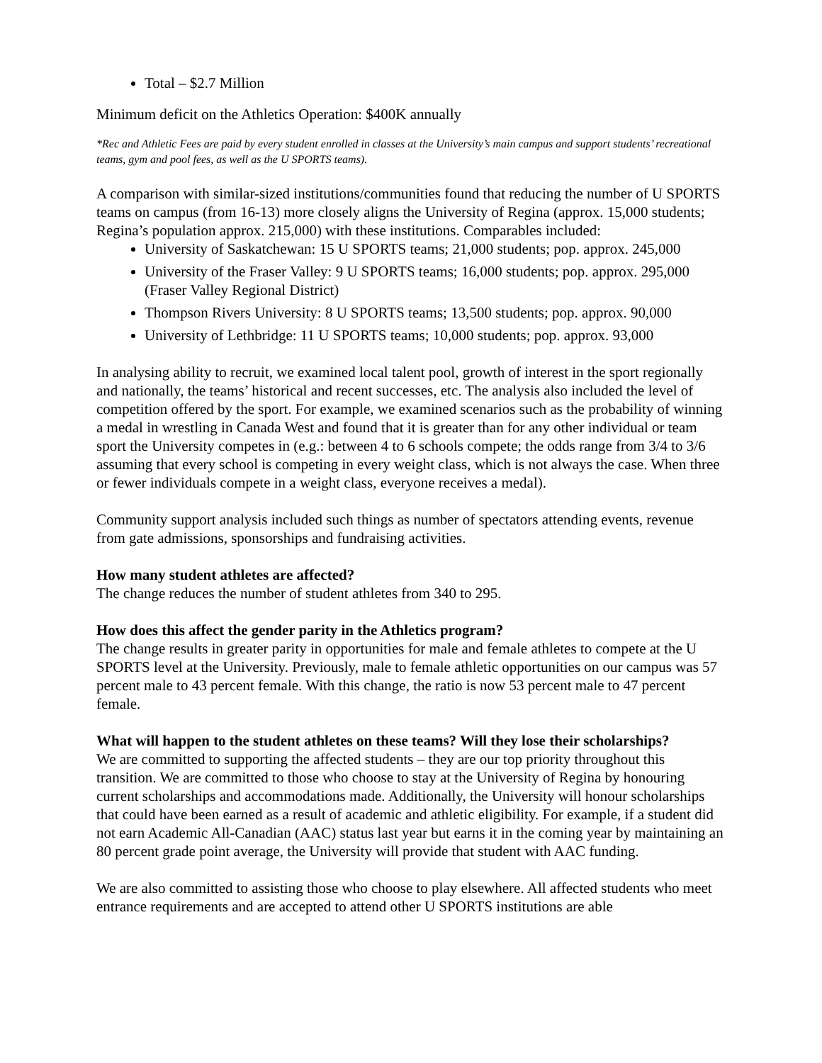Total – $2.7 Million
Minimum deficit on the Athletics Operation: $400K annually
*Rec and Athletic Fees are paid by every student enrolled in classes at the University’s main campus and support students’ recreational teams, gym and pool fees, as well as the U SPORTS teams).
A comparison with similar-sized institutions/communities found that reducing the number of U SPORTS teams on campus (from 16-13) more closely aligns the University of Regina (approx. 15,000 students; Regina’s population approx. 215,000) with these institutions. Comparables included:
University of Saskatchewan: 15 U SPORTS teams; 21,000 students; pop. approx. 245,000
University of the Fraser Valley: 9 U SPORTS teams; 16,000 students; pop. approx. 295,000 (Fraser Valley Regional District)
Thompson Rivers University: 8 U SPORTS teams; 13,500 students; pop. approx. 90,000
University of Lethbridge: 11 U SPORTS teams; 10,000 students; pop. approx. 93,000
In analysing ability to recruit, we examined local talent pool, growth of interest in the sport regionally and nationally, the teams’ historical and recent successes, etc. The analysis also included the level of competition offered by the sport. For example, we examined scenarios such as the probability of winning a medal in wrestling in Canada West and found that it is greater than for any other individual or team sport the University competes in (e.g.: between 4 to 6 schools compete; the odds range from 3/4 to 3/6 assuming that every school is competing in every weight class, which is not always the case. When three or fewer individuals compete in a weight class, everyone receives a medal).
Community support analysis included such things as number of spectators attending events, revenue from gate admissions, sponsorships and fundraising activities.
How many student athletes are affected?
The change reduces the number of student athletes from 340 to 295.
How does this affect the gender parity in the Athletics program?
The change results in greater parity in opportunities for male and female athletes to compete at the U SPORTS level at the University. Previously, male to female athletic opportunities on our campus was 57 percent male to 43 percent female. With this change, the ratio is now 53 percent male to 47 percent female.
What will happen to the student athletes on these teams? Will they lose their scholarships?
We are committed to supporting the affected students – they are our top priority throughout this transition. We are committed to those who choose to stay at the University of Regina by honouring current scholarships and accommodations made. Additionally, the University will honour scholarships that could have been earned as a result of academic and athletic eligibility. For example, if a student did not earn Academic All-Canadian (AAC) status last year but earns it in the coming year by maintaining an 80 percent grade point average, the University will provide that student with AAC funding.
We are also committed to assisting those who choose to play elsewhere. All affected students who meet entrance requirements and are accepted to attend other U SPORTS institutions are able